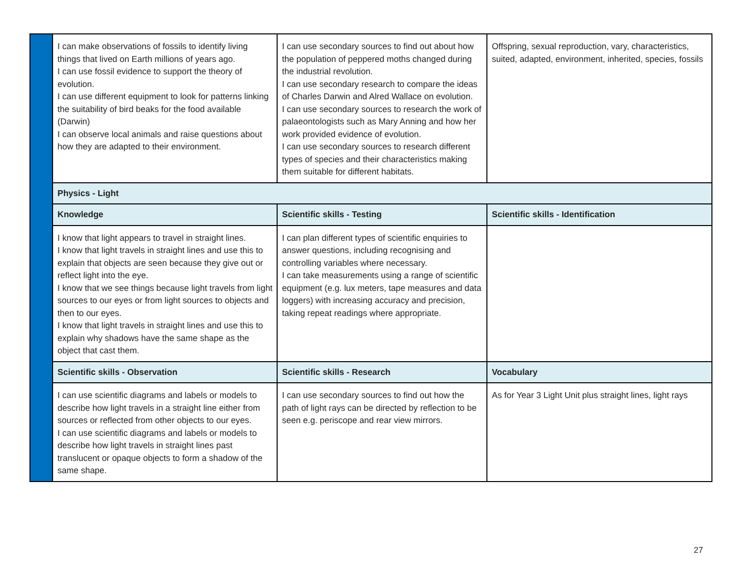| | I can make observations of fossils to identify living things that lived on Earth millions of years ago. I can use fossil evidence to support the theory of evolution. I can use different equipment to look for patterns linking the suitability of bird beaks for the food available (Darwin) I can observe local animals and raise questions about how they are adapted to their environment. | I can use secondary sources to find out about how the population of peppered moths changed during the industrial revolution. I can use secondary research to compare the ideas of Charles Darwin and Alred Wallace on evolution. I can use secondary sources to research the work of palaeontologists such as Mary Anning and how her work provided evidence of evolution. I can use secondary sources to research different types of species and their characteristics making them suitable for different habitats. | Offspring, sexual reproduction, vary, characteristics, suited, adapted, environment, inherited, species, fossils |
| | Physics - Light | | |
| | Knowledge | Scientific skills - Testing | Scientific skills - Identification |
| | I know that light appears to travel in straight lines. I know that light travels in straight lines and use this to explain that objects are seen because they give out or reflect light into the eye. I know that we see things because light travels from light sources to our eyes or from light sources to objects and then to our eyes. I know that light travels in straight lines and use this to explain why shadows have the same shape as the object that cast them. | I can plan different types of scientific enquiries to answer questions, including recognising and controlling variables where necessary. I can take measurements using a range of scientific equipment (e.g. lux meters, tape measures and data loggers) with increasing accuracy and precision, taking repeat readings where appropriate. | |
| | Scientific skills - Observation | Scientific skills - Research | Vocabulary |
| | I can use scientific diagrams and labels or models to describe how light travels in a straight line either from sources or reflected from other objects to our eyes. I can use scientific diagrams and labels or models to describe how light travels in straight lines past translucent or opaque objects to form a shadow of the same shape. | I can use secondary sources to find out how the path of light rays can be directed by reflection to be seen e.g. periscope and rear view mirrors. | As for Year 3 Light Unit plus straight lines, light rays |
27